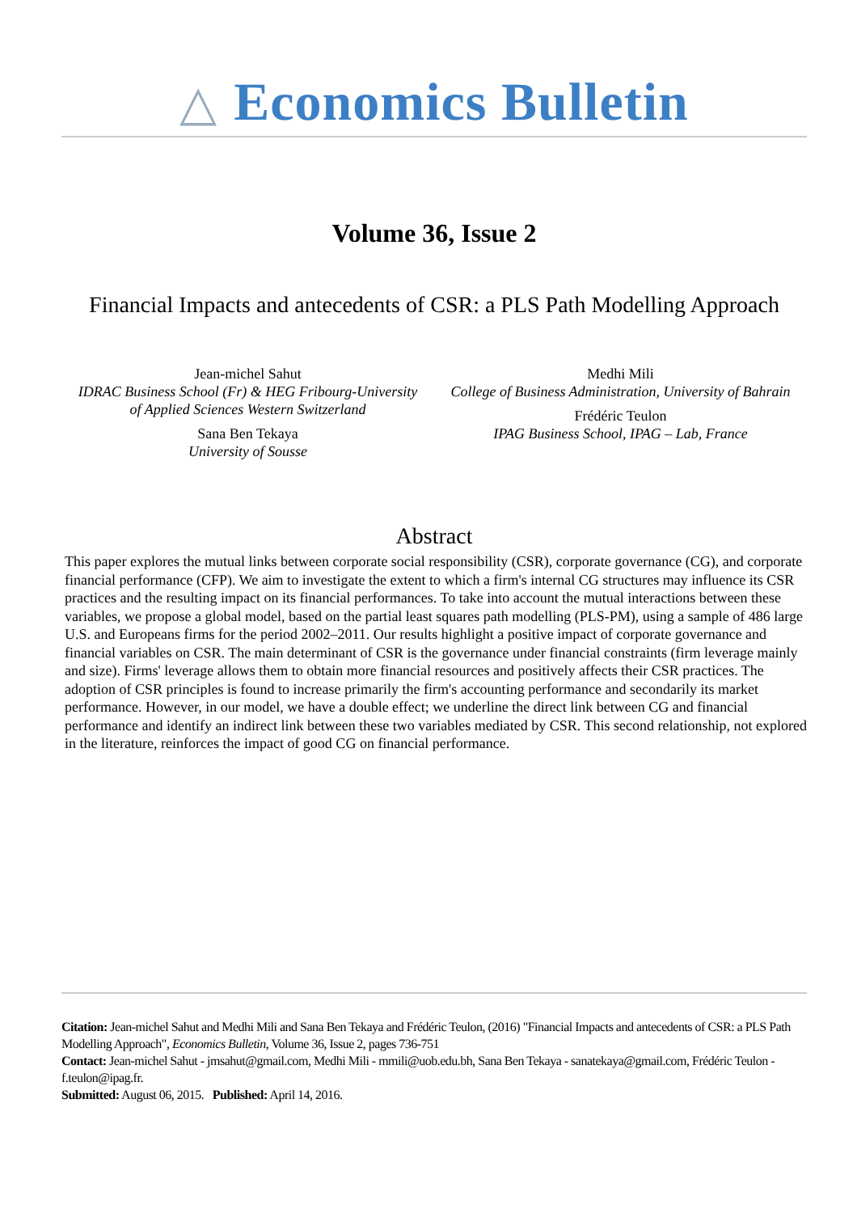△ Economics Bulletin
Volume 36, Issue 2
Financial Impacts and antecedents of CSR: a PLS Path Modelling Approach
Jean-michel Sahut
IDRAC Business School (Fr) & HEG Fribourg-University of Applied Sciences Western Switzerland
Sana Ben Tekaya
University of Sousse
Medhi Mili
College of Business Administration, University of Bahrain
Frédéric Teulon
IPAG Business School, IPAG – Lab, France
Abstract
This paper explores the mutual links between corporate social responsibility (CSR), corporate governance (CG), and corporate financial performance (CFP). We aim to investigate the extent to which a firm's internal CG structures may influence its CSR practices and the resulting impact on its financial performances. To take into account the mutual interactions between these variables, we propose a global model, based on the partial least squares path modelling (PLS-PM), using a sample of 486 large U.S. and Europeans firms for the period 2002–2011. Our results highlight a positive impact of corporate governance and financial variables on CSR. The main determinant of CSR is the governance under financial constraints (firm leverage mainly and size). Firms' leverage allows them to obtain more financial resources and positively affects their CSR practices. The adoption of CSR principles is found to increase primarily the firm's accounting performance and secondarily its market performance. However, in our model, we have a double effect; we underline the direct link between CG and financial performance and identify an indirect link between these two variables mediated by CSR. This second relationship, not explored in the literature, reinforces the impact of good CG on financial performance.
Citation: Jean-michel Sahut and Medhi Mili and Sana Ben Tekaya and Frédéric Teulon, (2016) "Financial Impacts and antecedents of CSR: a PLS Path Modelling Approach", Economics Bulletin, Volume 36, Issue 2, pages 736-751
Contact: Jean-michel Sahut - jmsahut@gmail.com, Medhi Mili - mmili@uob.edu.bh, Sana Ben Tekaya - sanatekaya@gmail.com, Frédéric Teulon - f.teulon@ipag.fr.
Submitted: August 06, 2015. Published: April 14, 2016.